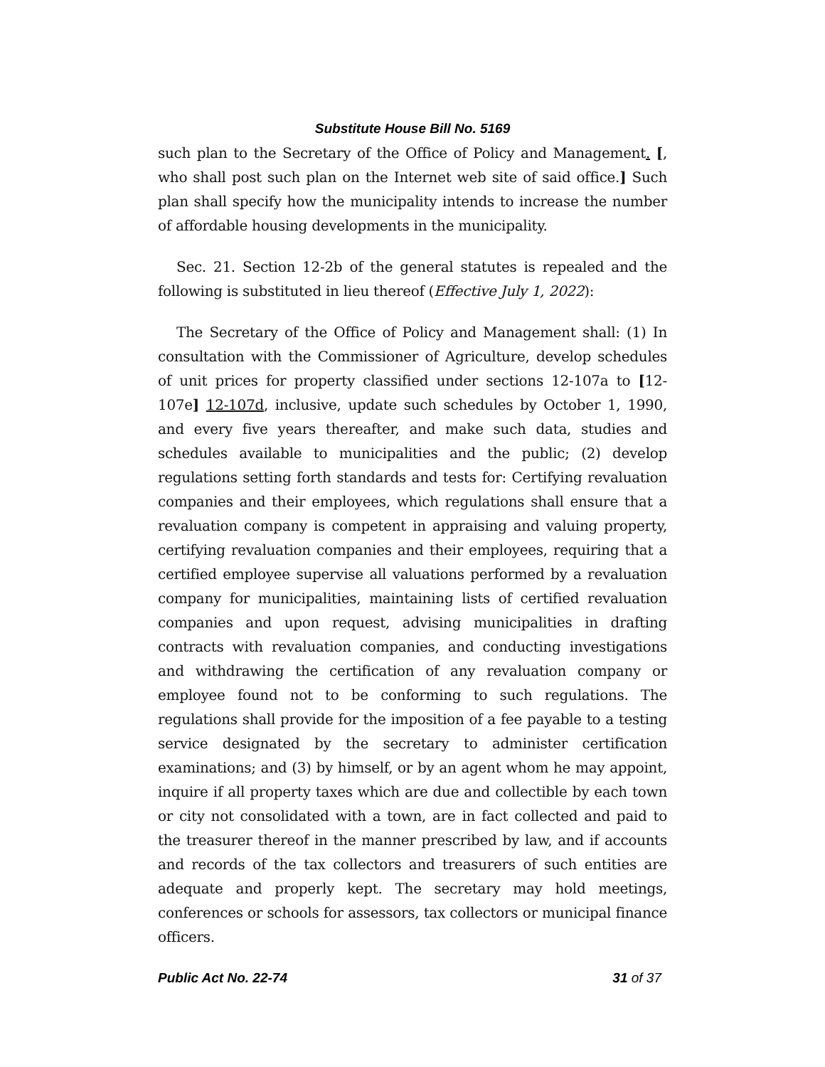Substitute House Bill No. 5169
such plan to the Secretary of the Office of Policy and Management. [, who shall post such plan on the Internet web site of said office.] Such plan shall specify how the municipality intends to increase the number of affordable housing developments in the municipality.
Sec. 21. Section 12-2b of the general statutes is repealed and the following is substituted in lieu thereof (Effective July 1, 2022):
The Secretary of the Office of Policy and Management shall: (1) In consultation with the Commissioner of Agriculture, develop schedules of unit prices for property classified under sections 12-107a to [12-107e] 12-107d, inclusive, update such schedules by October 1, 1990, and every five years thereafter, and make such data, studies and schedules available to municipalities and the public; (2) develop regulations setting forth standards and tests for: Certifying revaluation companies and their employees, which regulations shall ensure that a revaluation company is competent in appraising and valuing property, certifying revaluation companies and their employees, requiring that a certified employee supervise all valuations performed by a revaluation company for municipalities, maintaining lists of certified revaluation companies and upon request, advising municipalities in drafting contracts with revaluation companies, and conducting investigations and withdrawing the certification of any revaluation company or employee found not to be conforming to such regulations. The regulations shall provide for the imposition of a fee payable to a testing service designated by the secretary to administer certification examinations; and (3) by himself, or by an agent whom he may appoint, inquire if all property taxes which are due and collectible by each town or city not consolidated with a town, are in fact collected and paid to the treasurer thereof in the manner prescribed by law, and if accounts and records of the tax collectors and treasurers of such entities are adequate and properly kept. The secretary may hold meetings, conferences or schools for assessors, tax collectors or municipal finance officers.
Public Act No. 22-74 31 of 37